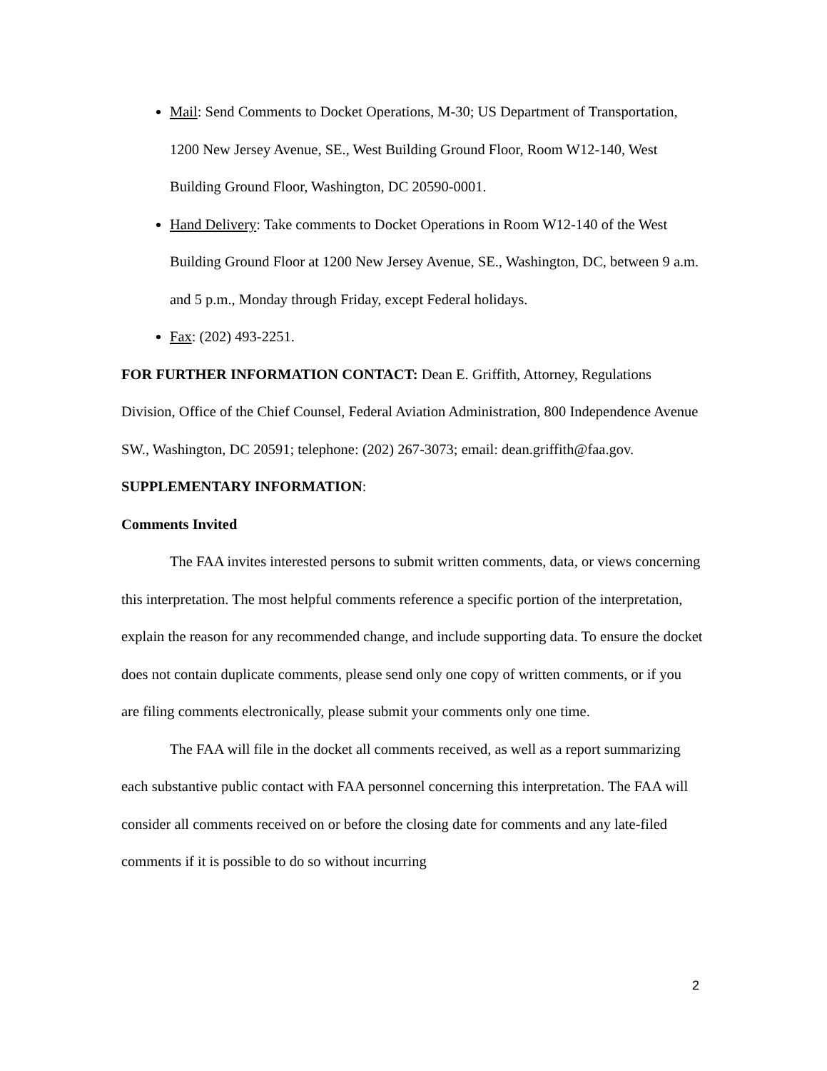Mail: Send Comments to Docket Operations, M-30; US Department of Transportation, 1200 New Jersey Avenue, SE., West Building Ground Floor, Room W12-140, West Building Ground Floor, Washington, DC 20590-0001.
Hand Delivery: Take comments to Docket Operations in Room W12-140 of the West Building Ground Floor at 1200 New Jersey Avenue, SE., Washington, DC, between 9 a.m. and 5 p.m., Monday through Friday, except Federal holidays.
Fax: (202) 493-2251.
FOR FURTHER INFORMATION CONTACT: Dean E. Griffith, Attorney, Regulations Division, Office of the Chief Counsel, Federal Aviation Administration, 800 Independence Avenue SW., Washington, DC 20591; telephone: (202) 267-3073; email: dean.griffith@faa.gov.
SUPPLEMENTARY INFORMATION:
Comments Invited
The FAA invites interested persons to submit written comments, data, or views concerning this interpretation. The most helpful comments reference a specific portion of the interpretation, explain the reason for any recommended change, and include supporting data. To ensure the docket does not contain duplicate comments, please send only one copy of written comments, or if you are filing comments electronically, please submit your comments only one time.
The FAA will file in the docket all comments received, as well as a report summarizing each substantive public contact with FAA personnel concerning this interpretation. The FAA will consider all comments received on or before the closing date for comments and any late-filed comments if it is possible to do so without incurring
2